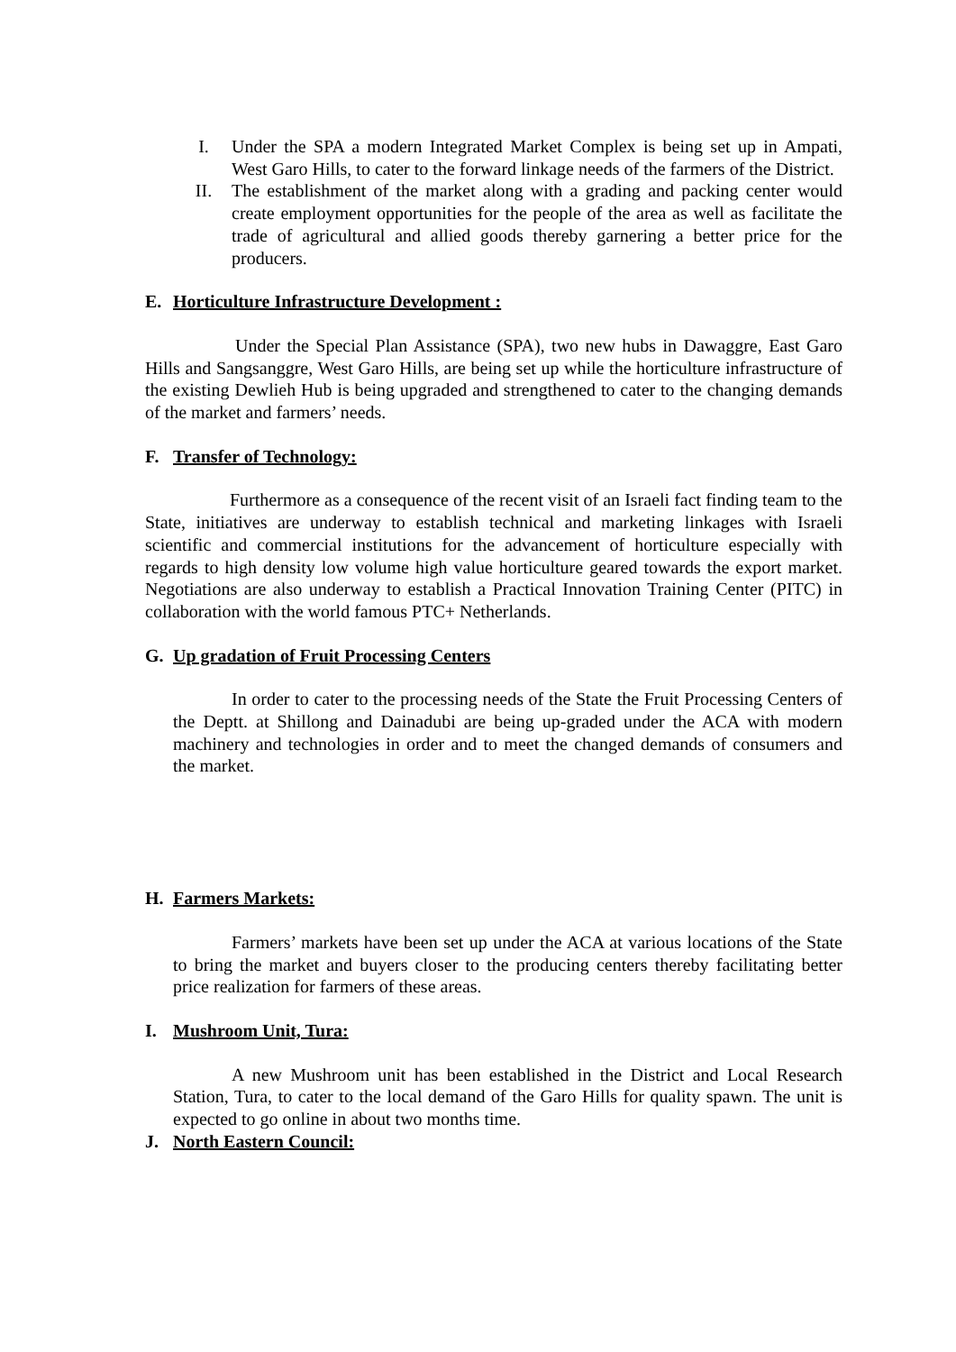I. Under the SPA a modern Integrated Market Complex is being set up in Ampati, West Garo Hills, to cater to the forward linkage needs of the farmers of the District.
II. The establishment of the market along with a grading and packing center would create employment opportunities for the people of the area as well as facilitate the trade of agricultural and allied goods thereby garnering a better price for the producers.
E. Horticulture Infrastructure Development :
Under the Special Plan Assistance (SPA), two new hubs in Dawaggre, East Garo Hills and Sangsanggre, West Garo Hills, are being set up while the horticulture infrastructure of the existing Dewlieh Hub is being upgraded and strengthened to cater to the changing demands of the market and farmers’ needs.
F. Transfer of Technology:
Furthermore as a consequence of the recent visit of an Israeli fact finding team to the State, initiatives are underway to establish technical and marketing linkages with Israeli scientific and commercial institutions for the advancement of horticulture especially with regards to high density low volume high value horticulture geared towards the export market. Negotiations are also underway to establish a Practical Innovation Training Center (PITC) in collaboration with the world famous PTC+ Netherlands.
G. Up gradation of Fruit Processing Centers
In order to cater to the processing needs of the State the Fruit Processing Centers of the Deptt. at Shillong and Dainadubi are being up-graded under the ACA with modern machinery and technologies in order and to meet the changed demands of consumers and the market.
H. Farmers Markets:
Farmers’ markets have been set up under the ACA at various locations of the State to bring the market and buyers closer to the producing centers thereby facilitating better price realization for farmers of these areas.
I. Mushroom Unit, Tura:
A new Mushroom unit has been established in the District and Local Research Station, Tura, to cater to the local demand of the Garo Hills for quality spawn. The unit is expected to go online in about two months time.
J. North Eastern Council: